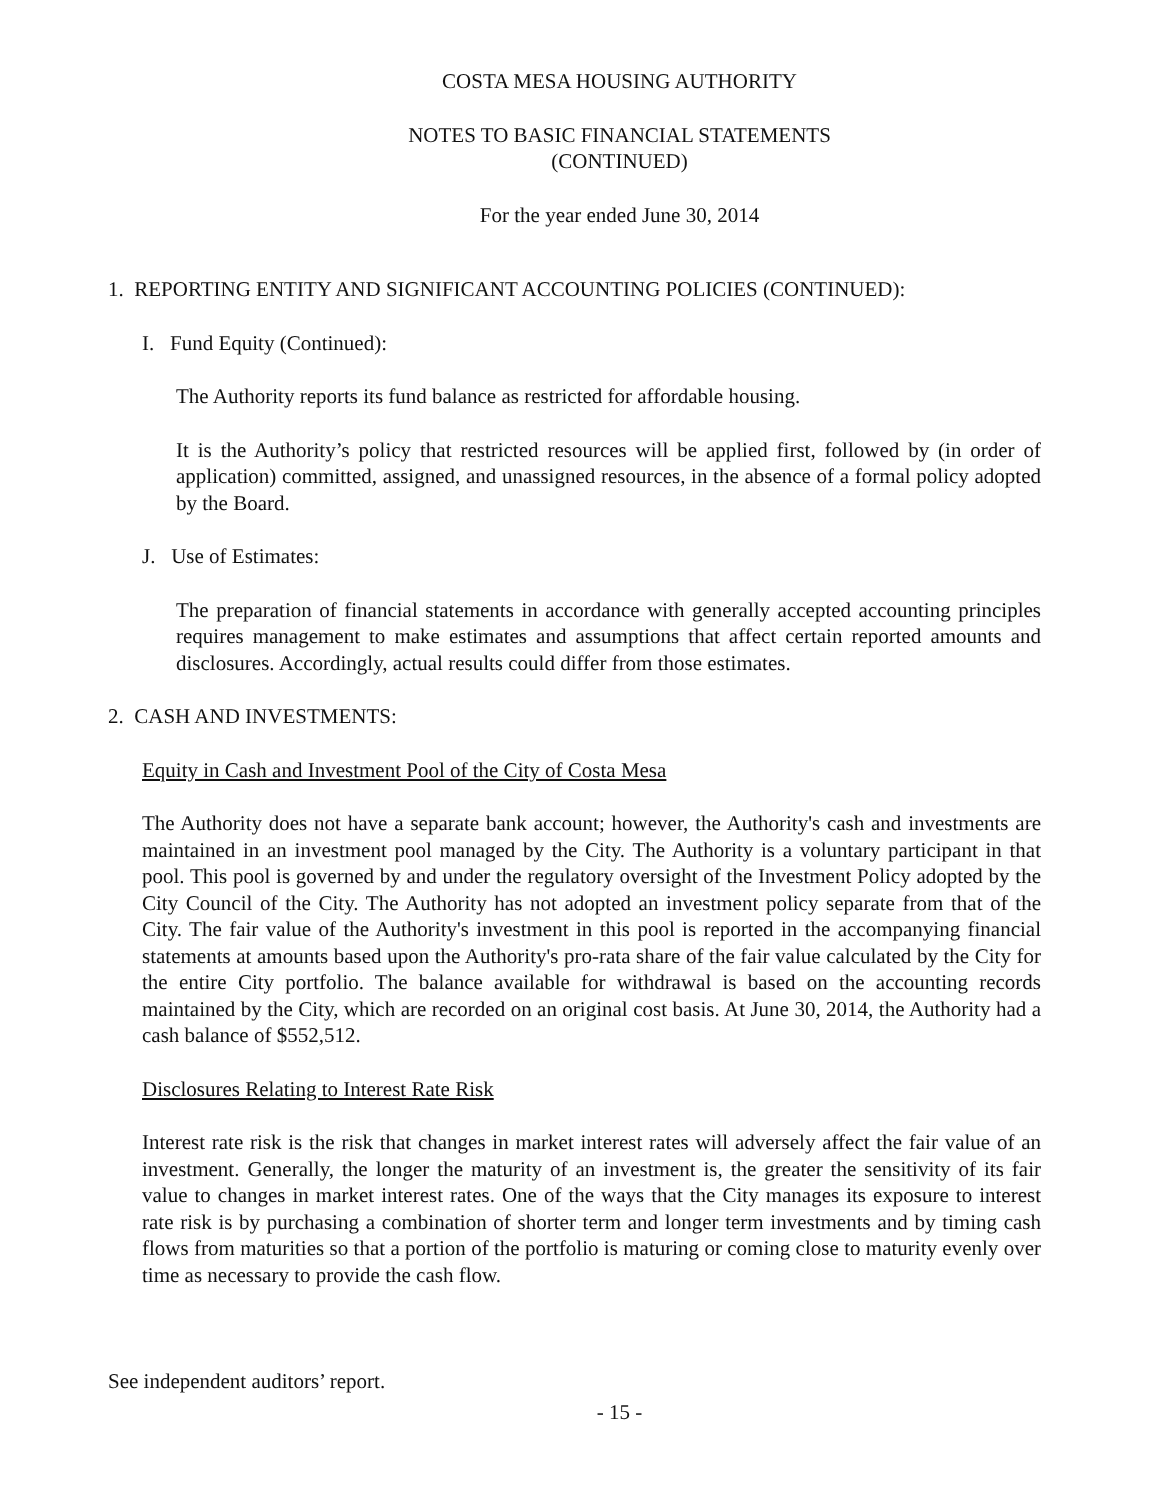COSTA MESA HOUSING AUTHORITY
NOTES TO BASIC FINANCIAL STATEMENTS
(CONTINUED)
For the year ended June 30, 2014
1. REPORTING ENTITY AND SIGNIFICANT ACCOUNTING POLICIES (CONTINUED):
I. Fund Equity (Continued):
The Authority reports its fund balance as restricted for affordable housing.
It is the Authority’s policy that restricted resources will be applied first, followed by (in order of application) committed, assigned, and unassigned resources, in the absence of a formal policy adopted by the Board.
J. Use of Estimates:
The preparation of financial statements in accordance with generally accepted accounting principles requires management to make estimates and assumptions that affect certain reported amounts and disclosures. Accordingly, actual results could differ from those estimates.
2. CASH AND INVESTMENTS:
Equity in Cash and Investment Pool of the City of Costa Mesa
The Authority does not have a separate bank account; however, the Authority's cash and investments are maintained in an investment pool managed by the City. The Authority is a voluntary participant in that pool. This pool is governed by and under the regulatory oversight of the Investment Policy adopted by the City Council of the City. The Authority has not adopted an investment policy separate from that of the City. The fair value of the Authority's investment in this pool is reported in the accompanying financial statements at amounts based upon the Authority's pro-rata share of the fair value calculated by the City for the entire City portfolio. The balance available for withdrawal is based on the accounting records maintained by the City, which are recorded on an original cost basis. At June 30, 2014, the Authority had a cash balance of $552,512.
Disclosures Relating to Interest Rate Risk
Interest rate risk is the risk that changes in market interest rates will adversely affect the fair value of an investment. Generally, the longer the maturity of an investment is, the greater the sensitivity of its fair value to changes in market interest rates. One of the ways that the City manages its exposure to interest rate risk is by purchasing a combination of shorter term and longer term investments and by timing cash flows from maturities so that a portion of the portfolio is maturing or coming close to maturity evenly over time as necessary to provide the cash flow.
See independent auditors’ report.
- 15 -